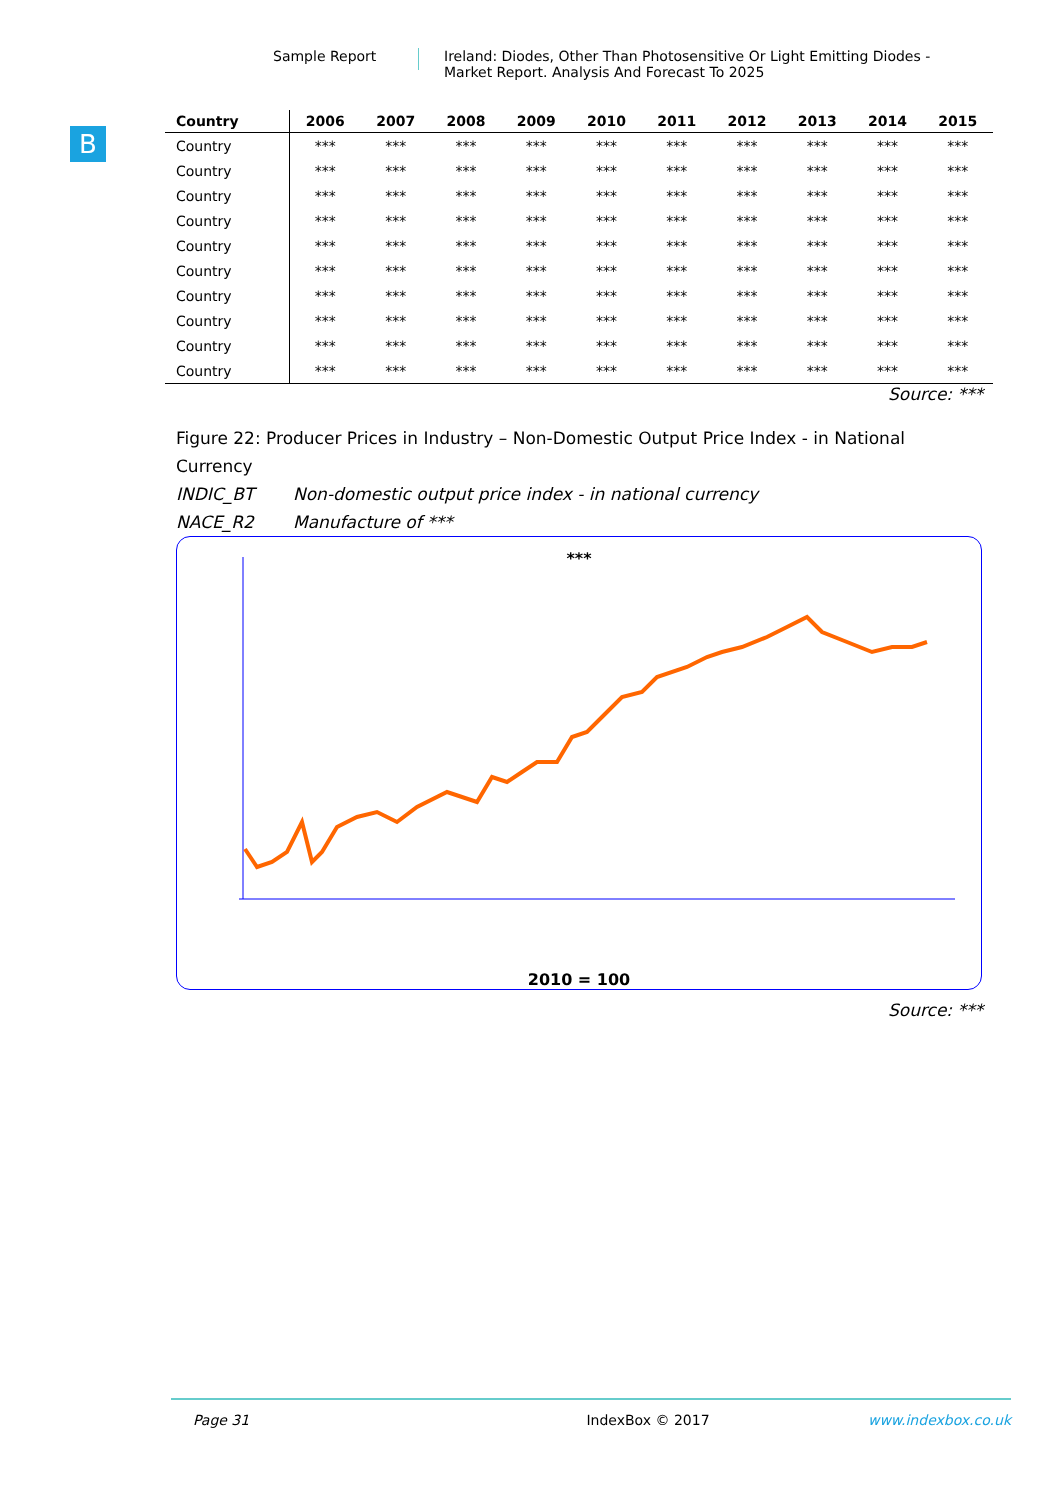Sample Report Ireland: Diodes, Other Than Photosensitive Or Light Emitting Diodes -
Market Report. Analysis And Forecast To 2025
B
| Country | 2006 | 2007 | 2008 | 2009 | 2010 | 2011 | 2012 | 2013 | 2014 | 2015 |
| --- | --- | --- | --- | --- | --- | --- | --- | --- | --- | --- |
| Country | *** | *** | *** | *** | *** | *** | *** | *** | *** | *** |
| Country | *** | *** | *** | *** | *** | *** | *** | *** | *** | *** |
| Country | *** | *** | *** | *** | *** | *** | *** | *** | *** | *** |
| Country | *** | *** | *** | *** | *** | *** | *** | *** | *** | *** |
| Country | *** | *** | *** | *** | *** | *** | *** | *** | *** | *** |
| Country | *** | *** | *** | *** | *** | *** | *** | *** | *** | *** |
| Country | *** | *** | *** | *** | *** | *** | *** | *** | *** | *** |
| Country | *** | *** | *** | *** | *** | *** | *** | *** | *** | *** |
| Country | *** | *** | *** | *** | *** | *** | *** | *** | *** | *** |
| Country | *** | *** | *** | *** | *** | *** | *** | *** | *** | *** |
Source: ***
Figure 22: Producer Prices in Industry – Non-Domestic Output Price Index - in National Currency
INDIC_BT Non-domestic output price index - in national currency
NACE_R2 Manufacture of ***
***
2010 = 100
Source: ***
Page 31 IndexBox © 2017 www.indexbox.co.uk